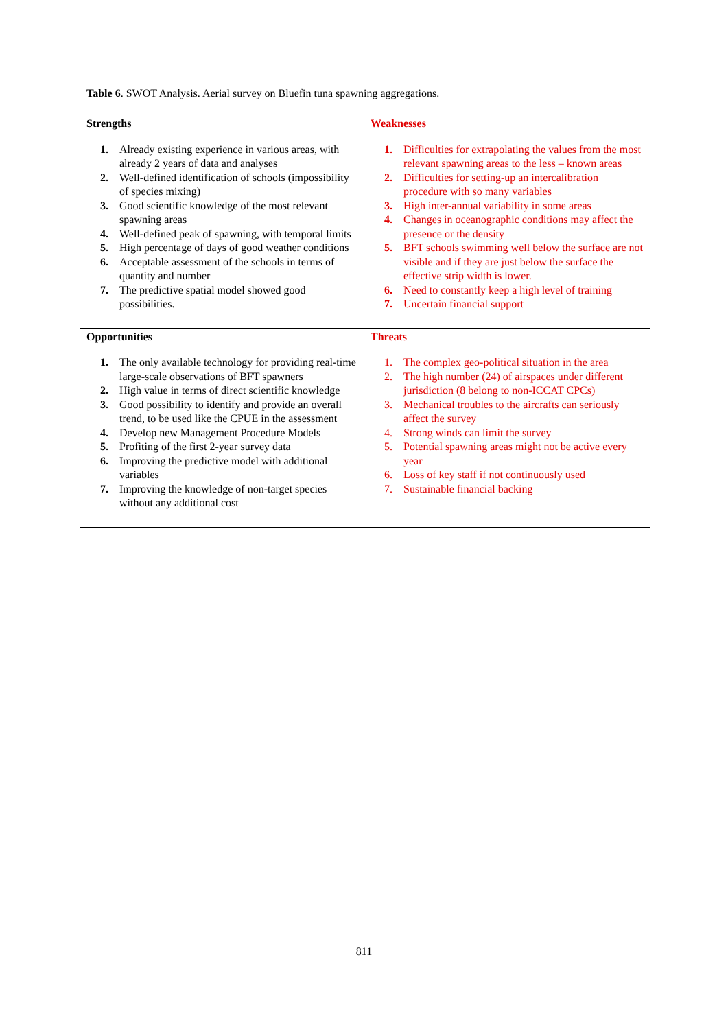Table 6. SWOT Analysis. Aerial survey on Bluefin tuna spawning aggregations.
| Strengths 1. Already existing experience in various areas, with already 2 years of data and analyses 2. Well-defined identification of schools (impossibility of species mixing) 3. Good scientific knowledge of the most relevant spawning areas 4. Well-defined peak of spawning, with temporal limits 5. High percentage of days of good weather conditions 6. Acceptable assessment of the schools in terms of quantity and number 7. The predictive spatial model showed good possibilities. | Weaknesses 1. Difficulties for extrapolating the values from the most relevant spawning areas to the less – known areas 2. Difficulties for setting-up an intercalibration procedure with so many variables 3. High inter-annual variability in some areas 4. Changes in oceanographic conditions may affect the presence or the density 5. BFT schools swimming well below the surface are not visible and if they are just below the surface the effective strip width is lower. 6. Need to constantly keep a high level of training 7. Uncertain financial support |
| Opportunities 1. The only available technology for providing real-time large-scale observations of BFT spawners 2. High value in terms of direct scientific knowledge 3. Good possibility to identify and provide an overall trend, to be used like the CPUE in the assessment 4. Develop new Management Procedure Models 5. Profiting of the first 2-year survey data 6. Improving the predictive model with additional variables 7. Improving the knowledge of non-target species without any additional cost | Threats 1. The complex geo-political situation in the area 2. The high number (24) of airspaces under different jurisdiction (8 belong to non-ICCAT CPCs) 3. Mechanical troubles to the aircrafts can seriously affect the survey 4. Strong winds can limit the survey 5. Potential spawning areas might not be active every year 6. Loss of key staff if not continuously used 7. Sustainable financial backing |
811